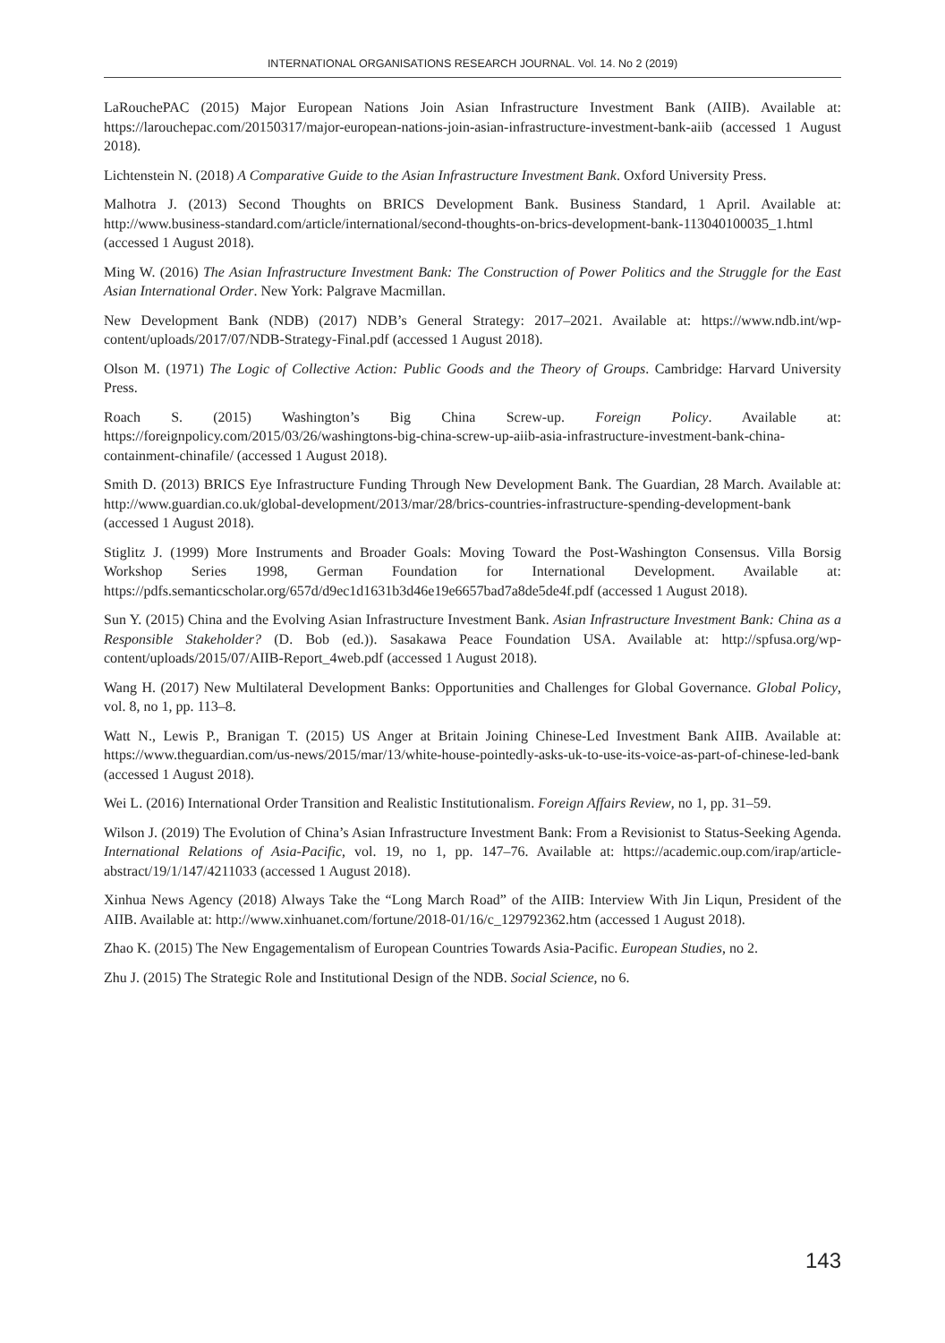INTERNATIONAL ORGANISATIONS RESEARCH JOURNAL. Vol. 14. No 2 (2019)
LaRouchePAC (2015) Major European Nations Join Asian Infrastructure Investment Bank (AIIB). Available at: https://larouchepac.com/20150317/major-european-nations-join-asian-infrastructure-investment-bank-aiib (accessed 1 August 2018).
Lichtenstein N. (2018) A Comparative Guide to the Asian Infrastructure Investment Bank. Oxford University Press.
Malhotra J. (2013) Second Thoughts on BRICS Development Bank. Business Standard, 1 April. Available at: http://www.business-standard.com/article/international/second-thoughts-on-brics-development-bank-113040100035_1.html (accessed 1 August 2018).
Ming W. (2016) The Asian Infrastructure Investment Bank: The Construction of Power Politics and the Struggle for the East Asian International Order. New York: Palgrave Macmillan.
New Development Bank (NDB) (2017) NDB’s General Strategy: 2017–2021. Available at: https://www.ndb.int/wp-content/uploads/2017/07/NDB-Strategy-Final.pdf (accessed 1 August 2018).
Olson M. (1971) The Logic of Collective Action: Public Goods and the Theory of Groups. Cambridge: Harvard University Press.
Roach S. (2015) Washington’s Big China Screw-up. Foreign Policy. Available at: https://foreignpolicy.com/2015/03/26/washingtons-big-china-screw-up-aiib-asia-infrastructure-investment-bank-china-containment-chinafile/ (accessed 1 August 2018).
Smith D. (2013) BRICS Eye Infrastructure Funding Through New Development Bank. The Guardian, 28 March. Available at: http://www.guardian.co.uk/global-development/2013/mar/28/brics-countries-infrastructure-spending-development-bank (accessed 1 August 2018).
Stiglitz J. (1999) More Instruments and Broader Goals: Moving Toward the Post-Washington Consensus. Villa Borsig Workshop Series 1998, German Foundation for International Development. Available at: https://pdfs.semanticscholar.org/657d/d9ec1d1631b3d46e19e6657bad7a8de5de4f.pdf (accessed 1 August 2018).
Sun Y. (2015) China and the Evolving Asian Infrastructure Investment Bank. Asian Infrastructure Investment Bank: China as a Responsible Stakeholder? (D. Bob (ed.)). Sasakawa Peace Foundation USA. Available at: http://spfusa.org/wp-content/uploads/2015/07/AIIB-Report_4web.pdf (accessed 1 August 2018).
Wang H. (2017) New Multilateral Development Banks: Opportunities and Challenges for Global Governance. Global Policy, vol. 8, no 1, pp. 113–8.
Watt N., Lewis P., Branigan T. (2015) US Anger at Britain Joining Chinese-Led Investment Bank AIIB. Available at: https://www.theguardian.com/us-news/2015/mar/13/white-house-pointedly-asks-uk-to-use-its-voice-as-part-of-chinese-led-bank (accessed 1 August 2018).
Wei L. (2016) International Order Transition and Realistic Institutionalism. Foreign Affairs Review, no 1, pp. 31–59.
Wilson J. (2019) The Evolution of China’s Asian Infrastructure Investment Bank: From a Revisionist to Status-Seeking Agenda. International Relations of Asia-Pacific, vol. 19, no 1, pp. 147–76. Available at: https://academic.oup.com/irap/article-abstract/19/1/147/4211033 (accessed 1 August 2018).
Xinhua News Agency (2018) Always Take the “Long March Road” of the AIIB: Interview With Jin Liqun, President of the AIIB. Available at: http://www.xinhuanet.com/fortune/2018-01/16/c_129792362.htm (accessed 1 August 2018).
Zhao K. (2015) The New Engagementalism of European Countries Towards Asia-Pacific. European Studies, no 2.
Zhu J. (2015) The Strategic Role and Institutional Design of the NDB. Social Science, no 6.
143